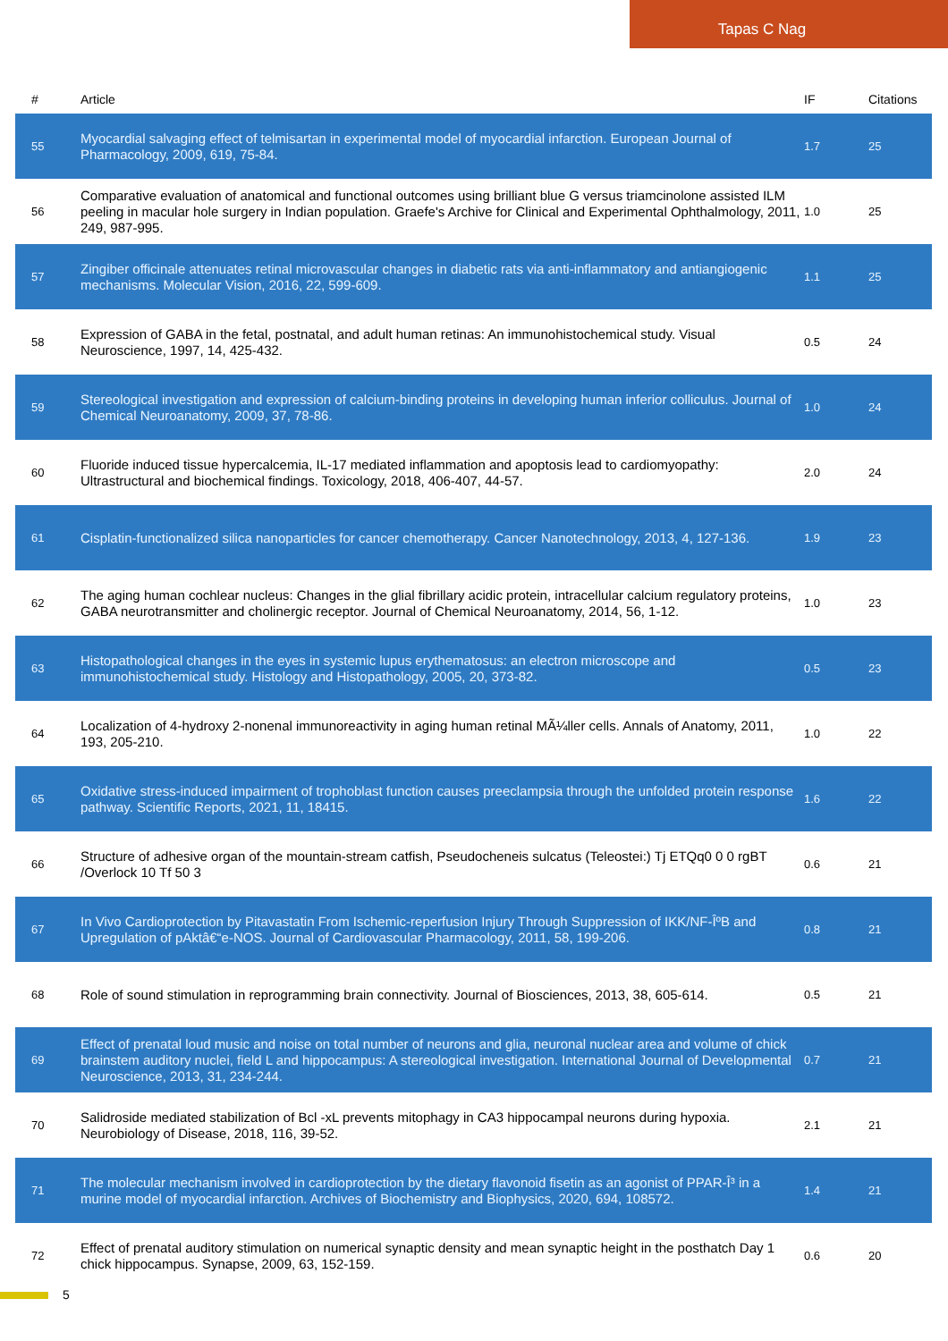Tapas C Nag
| # | Article | IF | Citations |
| --- | --- | --- | --- |
| 55 | Myocardial salvaging effect of telmisartan in experimental model of myocardial infarction. European Journal of Pharmacology, 2009, 619, 75-84. | 1.7 | 25 |
| 56 | Comparative evaluation of anatomical and functional outcomes using brilliant blue G versus triamcinolone assisted ILM peeling in macular hole surgery in Indian population. Graefe's Archive for Clinical and Experimental Ophthalmology, 2011, 249, 987-995. | 1.0 | 25 |
| 57 | Zingiber officinale attenuates retinal microvascular changes in diabetic rats via anti-inflammatory and antiangiogenic mechanisms. Molecular Vision, 2016, 22, 599-609. | 1.1 | 25 |
| 58 | Expression of GABA in the fetal, postnatal, and adult human retinas: An immunohistochemical study. Visual Neuroscience, 1997, 14, 425-432. | 0.5 | 24 |
| 59 | Stereological investigation and expression of calcium-binding proteins in developing human inferior colliculus. Journal of Chemical Neuroanatomy, 2009, 37, 78-86. | 1.0 | 24 |
| 60 | Fluoride induced tissue hypercalcemia, IL-17 mediated inflammation and apoptosis lead to cardiomyopathy: Ultrastructural and biochemical findings. Toxicology, 2018, 406-407, 44-57. | 2.0 | 24 |
| 61 | Cisplatin-functionalized silica nanoparticles for cancer chemotherapy. Cancer Nanotechnology, 2013, 4, 127-136. | 1.9 | 23 |
| 62 | The aging human cochlear nucleus: Changes in the glial fibrillary acidic protein, intracellular calcium regulatory proteins, GABA neurotransmitter and cholinergic receptor. Journal of Chemical Neuroanatomy, 2014, 56, 1-12. | 1.0 | 23 |
| 63 | Histopathological changes in the eyes in systemic lupus erythematosus: an electron microscope and immunohistochemical study. Histology and Histopathology, 2005, 20, 373-82. | 0.5 | 23 |
| 64 | Localization of 4-hydroxy 2-nonenal immunoreactivity in aging human retinal MÃ¼ller cells. Annals of Anatomy, 2011, 193, 205-210. | 1.0 | 22 |
| 65 | Oxidative stress-induced impairment of trophoblast function causes preeclampsia through the unfolded protein response pathway. Scientific Reports, 2021, 11, 18415. | 1.6 | 22 |
| 66 | Structure of adhesive organ of the mountain-stream catfish, Pseudocheneis sulcatus (Teleostei:) Tj ETQq0 0 0 rgBT /Overlock 10 Tf 50 3 | 0.6 | 21 |
| 67 | In Vivo Cardioprotection by Pitavastatin From Ischemic-reperfusion Injury Through Suppression of IKK/NF-ÎºB and Upregulation of pAktâ€“e-NOS. Journal of Cardiovascular Pharmacology, 2011, 58, 199-206. | 0.8 | 21 |
| 68 | Role of sound stimulation in reprogramming brain connectivity. Journal of Biosciences, 2013, 38, 605-614. | 0.5 | 21 |
| 69 | Effect of prenatal loud music and noise on total number of neurons and glia, neuronal nuclear area and volume of chick brainstem auditory nuclei, field L and hippocampus: A stereological investigation. International Journal of Developmental Neuroscience, 2013, 31, 234-244. | 0.7 | 21 |
| 70 | Salidroside mediated stabilization of Bcl -xL prevents mitophagy in CA3 hippocampal neurons during hypoxia. Neurobiology of Disease, 2018, 116, 39-52. | 2.1 | 21 |
| 71 | The molecular mechanism involved in cardioprotection by the dietary flavonoid fisetin as an agonist of PPAR-Î³ in a murine model of myocardial infarction. Archives of Biochemistry and Biophysics, 2020, 694, 108572. | 1.4 | 21 |
| 72 | Effect of prenatal auditory stimulation on numerical synaptic density and mean synaptic height in the posthatch Day 1 chick hippocampus. Synapse, 2009, 63, 152-159. | 0.6 | 20 |
5